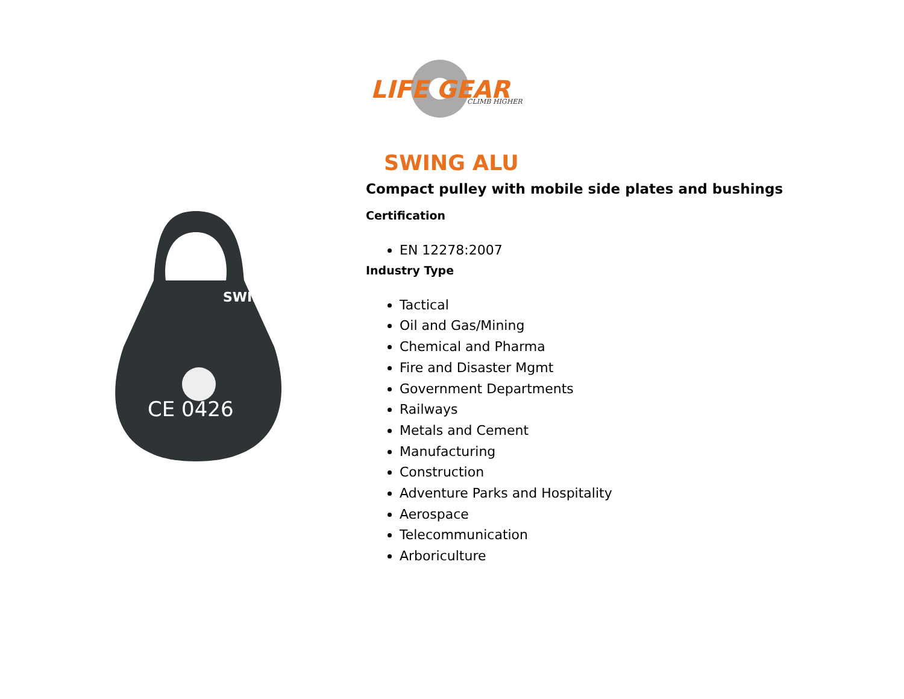LIFE GEAR
CLIMB HIGHER
CE 0426
SWING
SWING ALU
Compact pulley with mobile side plates and bushings
Certification
EN 12278:2007
Industry Type
Tactical
Oil and Gas/Mining
Chemical and Pharma
Fire and Disaster Mgmt
Government Departments
Railways
Metals and Cement
Manufacturing
Construction
Adventure Parks and Hospitality
Aerospace
Telecommunication
Arboriculture